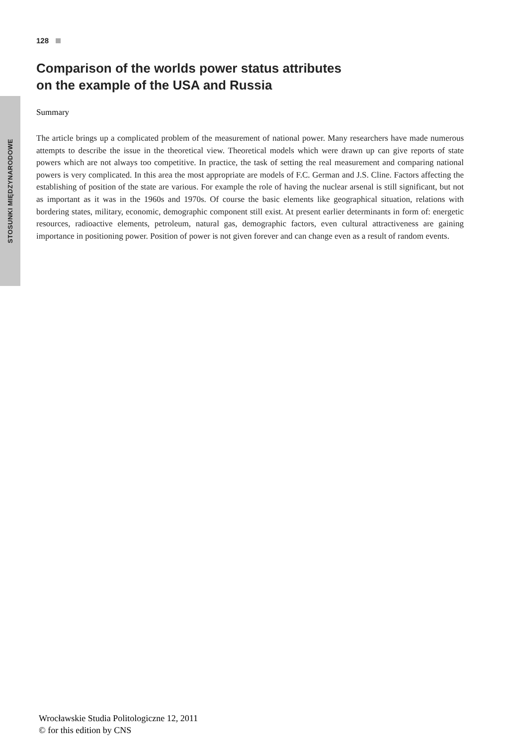128
Comparison of the worlds power status attributes
on the example of the USA and Russia
Summary
The article brings up a complicated problem of the measurement of national power. Many researchers have made numerous attempts to describe the issue in the theoretical view. Theoretical models which were drawn up can give reports of state powers which are not always too competitive. In practice, the task of setting the real measurement and comparing national powers is very complicated. In this area the most appropriate are models of F.C. German and J.S. Cline. Factors affecting the establishing of position of the state are various. For example the role of having the nuclear arsenal is still significant, but not as important as it was in the 1960s and 1970s. Of course the basic elements like geographical situation, relations with bordering states, military, economic, demographic component still exist. At present earlier determinants in form of: energetic resources, radioactive elements, petroleum, natural gas, demographic factors, even cultural attractiveness are gaining importance in positioning power. Position of power is not given forever and can change even as a result of random events.
STOSUNKI MIĘDZYNARODOWE
Wrocławskie Studia Politologiczne 12, 2011
© for this edition by CNS